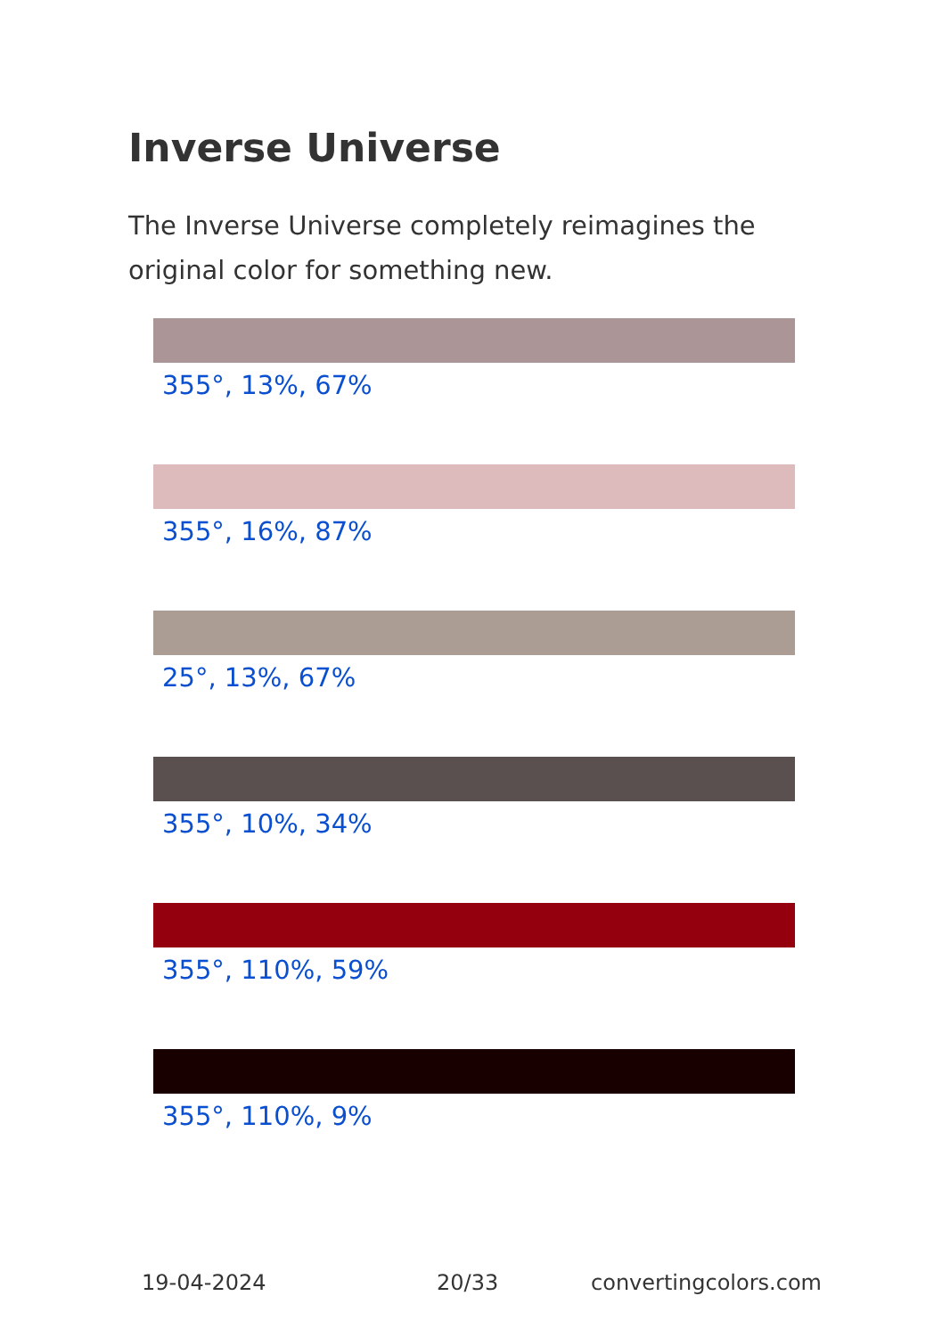Inverse Universe
The Inverse Universe completely reimagines the original color for something new.
355°, 13%, 67%
355°, 16%, 87%
25°, 13%, 67%
355°, 10%, 34%
355°, 110%, 59%
355°, 110%, 9%
19-04-2024 20/33 convertingcolors.com